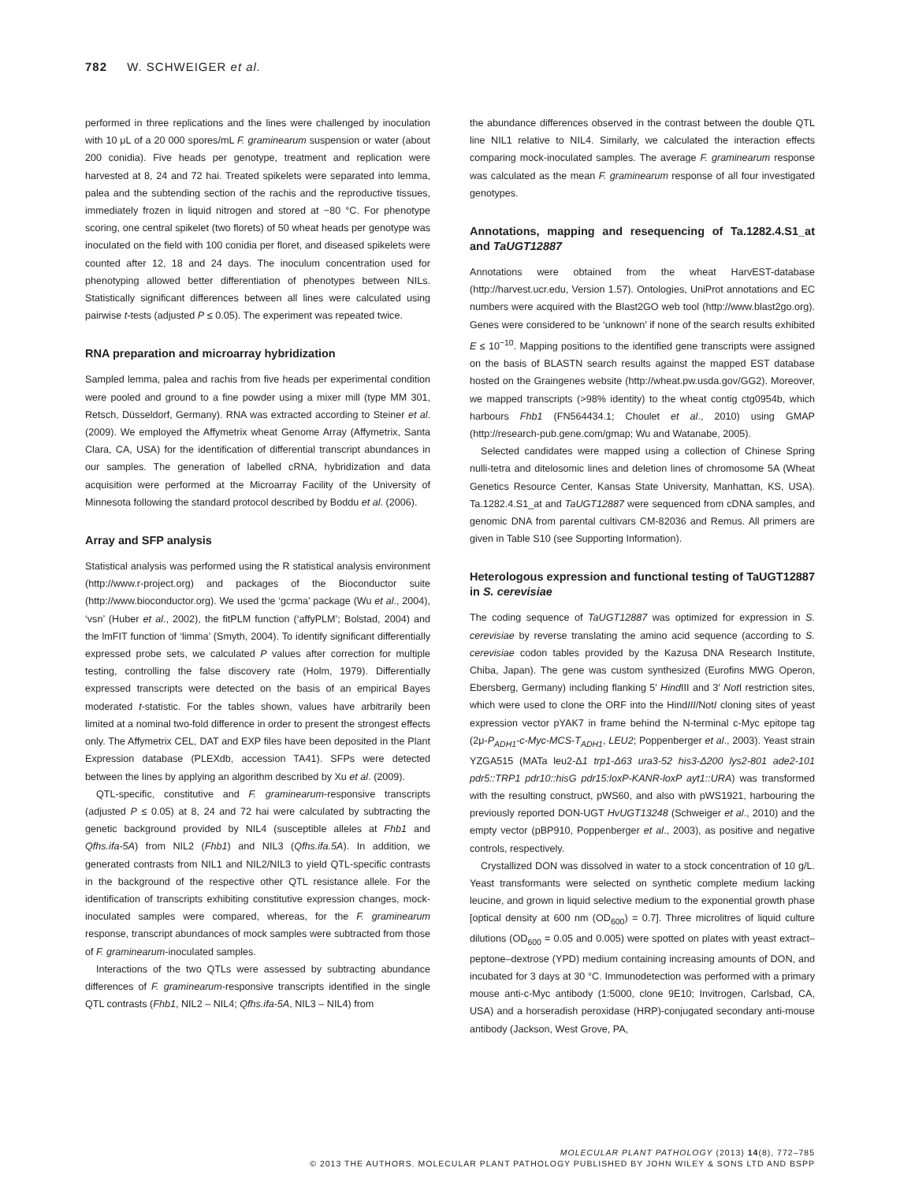782 W. SCHWEIGER et al.
performed in three replications and the lines were challenged by inoculation with 10 μL of a 20 000 spores/mL F. graminearum suspension or water (about 200 conidia). Five heads per genotype, treatment and replication were harvested at 8, 24 and 72 hai. Treated spikelets were separated into lemma, palea and the subtending section of the rachis and the reproductive tissues, immediately frozen in liquid nitrogen and stored at −80 °C. For phenotype scoring, one central spikelet (two florets) of 50 wheat heads per genotype was inoculated on the field with 100 conidia per floret, and diseased spikelets were counted after 12, 18 and 24 days. The inoculum concentration used for phenotyping allowed better differentiation of phenotypes between NILs. Statistically significant differences between all lines were calculated using pairwise t-tests (adjusted P ≤ 0.05). The experiment was repeated twice.
RNA preparation and microarray hybridization
Sampled lemma, palea and rachis from five heads per experimental condition were pooled and ground to a fine powder using a mixer mill (type MM 301, Retsch, Düsseldorf, Germany). RNA was extracted according to Steiner et al. (2009). We employed the Affymetrix wheat Genome Array (Affymetrix, Santa Clara, CA, USA) for the identification of differential transcript abundances in our samples. The generation of labelled cRNA, hybridization and data acquisition were performed at the Microarray Facility of the University of Minnesota following the standard protocol described by Boddu et al. (2006).
Array and SFP analysis
Statistical analysis was performed using the R statistical analysis environment (http://www.r-project.org) and packages of the Bioconductor suite (http://www.bioconductor.org). We used the ‘gcrma’ package (Wu et al., 2004), ‘vsn’ (Huber et al., 2002), the fitPLM function (‘affyPLM’; Bolstad, 2004) and the lmFIT function of ‘limma’ (Smyth, 2004). To identify significant differentially expressed probe sets, we calculated P values after correction for multiple testing, controlling the false discovery rate (Holm, 1979). Differentially expressed transcripts were detected on the basis of an empirical Bayes moderated t-statistic. For the tables shown, values have arbitrarily been limited at a nominal two-fold difference in order to present the strongest effects only. The Affymetrix CEL, DAT and EXP files have been deposited in the Plant Expression database (PLEXdb, accession TA41). SFPs were detected between the lines by applying an algorithm described by Xu et al. (2009).
QTL-specific, constitutive and F. graminearum-responsive transcripts (adjusted P ≤ 0.05) at 8, 24 and 72 hai were calculated by subtracting the genetic background provided by NIL4 (susceptible alleles at Fhb1 and Qfhs.ifa-5A) from NIL2 (Fhb1) and NIL3 (Qfhs.ifa.5A). In addition, we generated contrasts from NIL1 and NIL2/NIL3 to yield QTL-specific contrasts in the background of the respective other QTL resistance allele. For the identification of transcripts exhibiting constitutive expression changes, mock-inoculated samples were compared, whereas, for the F. graminearum response, transcript abundances of mock samples were subtracted from those of F. graminearum-inoculated samples.
Interactions of the two QTLs were assessed by subtracting abundance differences of F. graminearum-responsive transcripts identified in the single QTL contrasts (Fhb1, NIL2 – NIL4; Qfhs.ifa-5A, NIL3 – NIL4) from
the abundance differences observed in the contrast between the double QTL line NIL1 relative to NIL4. Similarly, we calculated the interaction effects comparing mock-inoculated samples. The average F. graminearum response was calculated as the mean F. graminearum response of all four investigated genotypes.
Annotations, mapping and resequencing of Ta.1282.4.S1_at and TaUGT12887
Annotations were obtained from the wheat HarvEST-database (http://harvest.ucr.edu, Version 1.57). Ontologies, UniProt annotations and EC numbers were acquired with the Blast2GO web tool (http://www.blast2go.org). Genes were considered to be ‘unknown’ if none of the search results exhibited E ≤ 10<sup>−10</sup>. Mapping positions to the identified gene transcripts were assigned on the basis of BLASTN search results against the mapped EST database hosted on the Graingenes website (http://wheat.pw.usda.gov/GG2). Moreover, we mapped transcripts (>98% identity) to the wheat contig ctg0954b, which harbours Fhb1 (FN564434.1; Choulet et al., 2010) using GMAP (http://research-pub.gene.com/gmap; Wu and Watanabe, 2005).
Selected candidates were mapped using a collection of Chinese Spring nulli-tetra and ditelosomic lines and deletion lines of chromosome 5A (Wheat Genetics Resource Center, Kansas State University, Manhattan, KS, USA). Ta.1282.4.S1_at and TaUGT12887 were sequenced from cDNA samples, and genomic DNA from parental cultivars CM-82036 and Remus. All primers are given in Table S10 (see Supporting Information).
Heterologous expression and functional testing of TaUGT12887 in S. cerevisiae
The coding sequence of TaUGT12887 was optimized for expression in S. cerevisiae by reverse translating the amino acid sequence (according to S. cerevisiae codon tables provided by the Kazusa DNA Research Institute, Chiba, Japan). The gene was custom synthesized (Eurofins MWG Operon, Ebersberg, Germany) including flanking 5′ Hind III and 3′ Not I restriction sites, which were used to clone the ORF into the HindIII/NotI cloning sites of yeast expression vector pYAK7 in frame behind the N-terminal c-Myc epitope tag (2μ-P<sub>ADH1</sub>-c-Myc-MCS-T<sub>ADH1</sub>, LEU2; Poppenberger et al., 2003). Yeast strain YZGA515 (MATa leu2-Δ1 trp1-Δ63 ura3-52 his3-Δ200 lys2-801 ade2-101 pdr5::TRP1 pdr10::hisG pdr15:loxP-KANR-loxP ayt1::URA) was transformed with the resulting construct, pWS60, and also with pWS1921, harbouring the previously reported DON-UGT HvUGT13248 (Schweiger et al., 2010) and the empty vector (pBP910, Poppenberger et al., 2003), as positive and negative controls, respectively.
Crystallized DON was dissolved in water to a stock concentration of 10 g/L. Yeast transformants were selected on synthetic complete medium lacking leucine, and grown in liquid selective medium to the exponential growth phase [optical density at 600 nm (OD<sub>600</sub>) = 0.7]. Three microlitres of liquid culture dilutions (OD<sub>600</sub> = 0.05 and 0.005) were spotted on plates with yeast extract–peptone–dextrose (YPD) medium containing increasing amounts of DON, and incubated for 3 days at 30 °C. Immunodetection was performed with a primary mouse anti-c-Myc antibody (1:5000, clone 9E10; Invitrogen, Carlsbad, CA, USA) and a horseradish peroxidase (HRP)-conjugated secondary anti-mouse antibody (Jackson, West Grove, PA,
MOLECULAR PLANT PATHOLOGY (2013) 14(8), 772–785
© 2013 THE AUTHORS. MOLECULAR PLANT PATHOLOGY PUBLISHED BY JOHN WILEY & SONS LTD AND BSPP